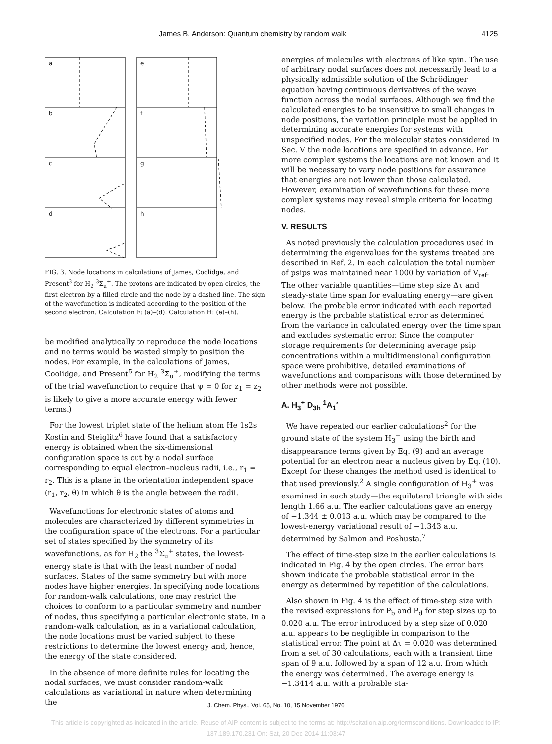James B. Anderson: Quantum chemistry by random walk 4125
a
b
c
d
e
f
g
h
FIG. 3. Node locations in calculations of James, Coolidge, and Present<sup>3</sup> for H<sub>2</sub> <sup>3</sup>Σ<sub>u</sub><sup>+</sup>. The protons are indicated by open circles, the first electron by a filled circle and the node by a dashed line. The sign of the wavefunction is indicated according to the position of the second electron. Calculation F: (a)–(d). Calculation H: (e)–(h).
be modified analytically to reproduce the node locations and no terms would be wasted simply to position the nodes. For example, in the calculations of James, Coolidge, and Present<sup>5</sup> for H<sub>2</sub> <sup>3</sup>Σ<sub>u</sub><sup>+</sup>, modifying the terms of the trial wavefunction to require that ψ = 0 for z<sub>1</sub> = z<sub>2</sub> is likely to give a more accurate energy with fewer terms.)
For the lowest triplet state of the helium atom He 1s2s Kostin and Steiglitz<sup>6</sup> have found that a satisfactory energy is obtained when the six-dimensional configuration space is cut by a nodal surface corresponding to equal electron–nucleus radii, i.e., r<sub>1</sub> = r<sub>2</sub>. This is a plane in the orientation independent space (r<sub>1</sub>, r<sub>2</sub>, θ) in which θ is the angle between the radii.
Wavefunctions for electronic states of atoms and molecules are characterized by different symmetries in the configuration space of the electrons. For a particular set of states specified by the symmetry of its wavefunctions, as for H<sub>2</sub> the <sup>3</sup>Σ<sub>u</sub><sup>+</sup> states, the lowest-energy state is that with the least number of nodal surfaces. States of the same symmetry but with more nodes have higher energies. In specifying node locations for random-walk calculations, one may restrict the choices to conform to a particular symmetry and number of nodes, thus specifying a particular electronic state. In a random-walk calculation, as in a variational calculation, the node locations must be varied subject to these restrictions to determine the lowest energy and, hence, the energy of the state considered.
In the absence of more definite rules for locating the nodal surfaces, we must consider random-walk calculations as variational in nature when determining the
energies of molecules with electrons of like spin. The use of arbitrary nodal surfaces does not necessarily lead to a physically admissible solution of the Schrödinger equation having continuous derivatives of the wave function across the nodal surfaces. Although we find the calculated energies to be insensitive to small changes in node positions, the variation principle must be applied in determining accurate energies for systems with unspecified nodes. For the molecular states considered in Sec. V the node locations are specified in advance. For more complex systems the locations are not known and it will be necessary to vary node positions for assurance that energies are not lower than those calculated. However, examination of wavefunctions for these more complex systems may reveal simple criteria for locating nodes.
V. RESULTS
As noted previously the calculation procedures used in determining the eigenvalues for the systems treated are described in Ref. 2. In each calculation the total number of psips was maintained near 1000 by variation of V<sub>ref</sub>. The other variable quantities—time step size Δτ and steady-state time span for evaluating energy—are given below. The probable error indicated with each reported energy is the probable statistical error as determined from the variance in calculated energy over the time span and excludes systematic error. Since the computer storage requirements for determining average psip concentrations within a multidimensional configuration space were prohibitive, detailed examinations of wavefunctions and comparisons with those determined by other methods were not possible.
A. H<sub>3</sub><sup>+</sup> D<sub>3h</sub> <sup>1</sup>A<sub>1</sub>′
We have repeated our earlier calculations<sup>2</sup> for the ground state of the system H<sub>3</sub><sup>+</sup> using the birth and disappearance terms given by Eq. (9) and an average potential for an electron near a nucleus given by Eq. (10). Except for these changes the method used is identical to that used previously.<sup>2</sup> A single configuration of H<sub>3</sub><sup>+</sup> was examined in each study—the equilateral triangle with side length 1.66 a.u. The earlier calculations gave an energy of −1.344 ± 0.013 a.u. which may be compared to the lowest-energy variational result of −1.343 a.u. determined by Salmon and Poshusta.<sup>7</sup>
The effect of time-step size in the earlier calculations is indicated in Fig. 4 by the open circles. The error bars shown indicate the probable statistical error in the energy as determined by repetition of the calculations.
Also shown in Fig. 4 is the effect of time-step size with the revised expressions for P<sub>b</sub> and P<sub>d</sub> for step sizes up to 0.020 a.u. The error introduced by a step size of 0.020 a.u. appears to be negligible in comparison to the statistical error. The point at Δτ = 0.020 was determined from a set of 30 calculations, each with a transient time span of 9 a.u. followed by a span of 12 a.u. from which the energy was determined. The average energy is −1.3414 a.u. with a probable sta-
J. Chem. Phys., Vol. 65, No. 10, 15 November 1976
This article is copyrighted as indicated in the article. Reuse of AIP content is subject to the terms at: http://scitation.aip.org/termsconditions. Downloaded to IP:
137.189.170.231 On: Sat, 20 Dec 2014 11:03:47